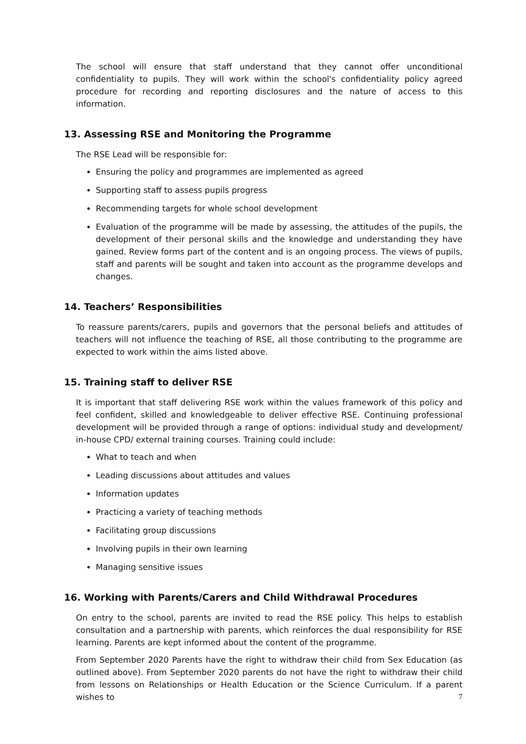The school will ensure that staff understand that they cannot offer unconditional confidentiality to pupils. They will work within the school's confidentiality policy agreed procedure for recording and reporting disclosures and the nature of access to this information.
13. Assessing RSE and Monitoring the Programme
The RSE Lead will be responsible for:
Ensuring the policy and programmes are implemented as agreed
Supporting staff to assess pupils progress
Recommending targets for whole school development
Evaluation of the programme will be made by assessing, the attitudes of the pupils, the development of their personal skills and the knowledge and understanding they have gained. Review forms part of the content and is an ongoing process. The views of pupils, staff and parents will be sought and taken into account as the programme develops and changes.
14. Teachers’ Responsibilities
To reassure parents/carers, pupils and governors that the personal beliefs and attitudes of teachers will not influence the teaching of RSE, all those contributing to the programme are expected to work within the aims listed above.
15. Training staff to deliver RSE
It is important that staff delivering RSE work within the values framework of this policy and feel confident, skilled and knowledgeable to deliver effective RSE. Continuing professional development will be provided through a range of options: individual study and development/ in-house CPD/ external training courses. Training could include:
What to teach and when
Leading discussions about attitudes and values
Information updates
Practicing a variety of teaching methods
Facilitating group discussions
Involving pupils in their own learning
Managing sensitive issues
16. Working with Parents/Carers and Child Withdrawal Procedures
On entry to the school, parents are invited to read the RSE policy. This helps to establish consultation and a partnership with parents, which reinforces the dual responsibility for RSE learning. Parents are kept informed about the content of the programme.
From September 2020 Parents have the right to withdraw their child from Sex Education (as outlined above). From September 2020 parents do not have the right to withdraw their child from lessons on Relationships or Health Education or the Science Curriculum. If a parent wishes to
7